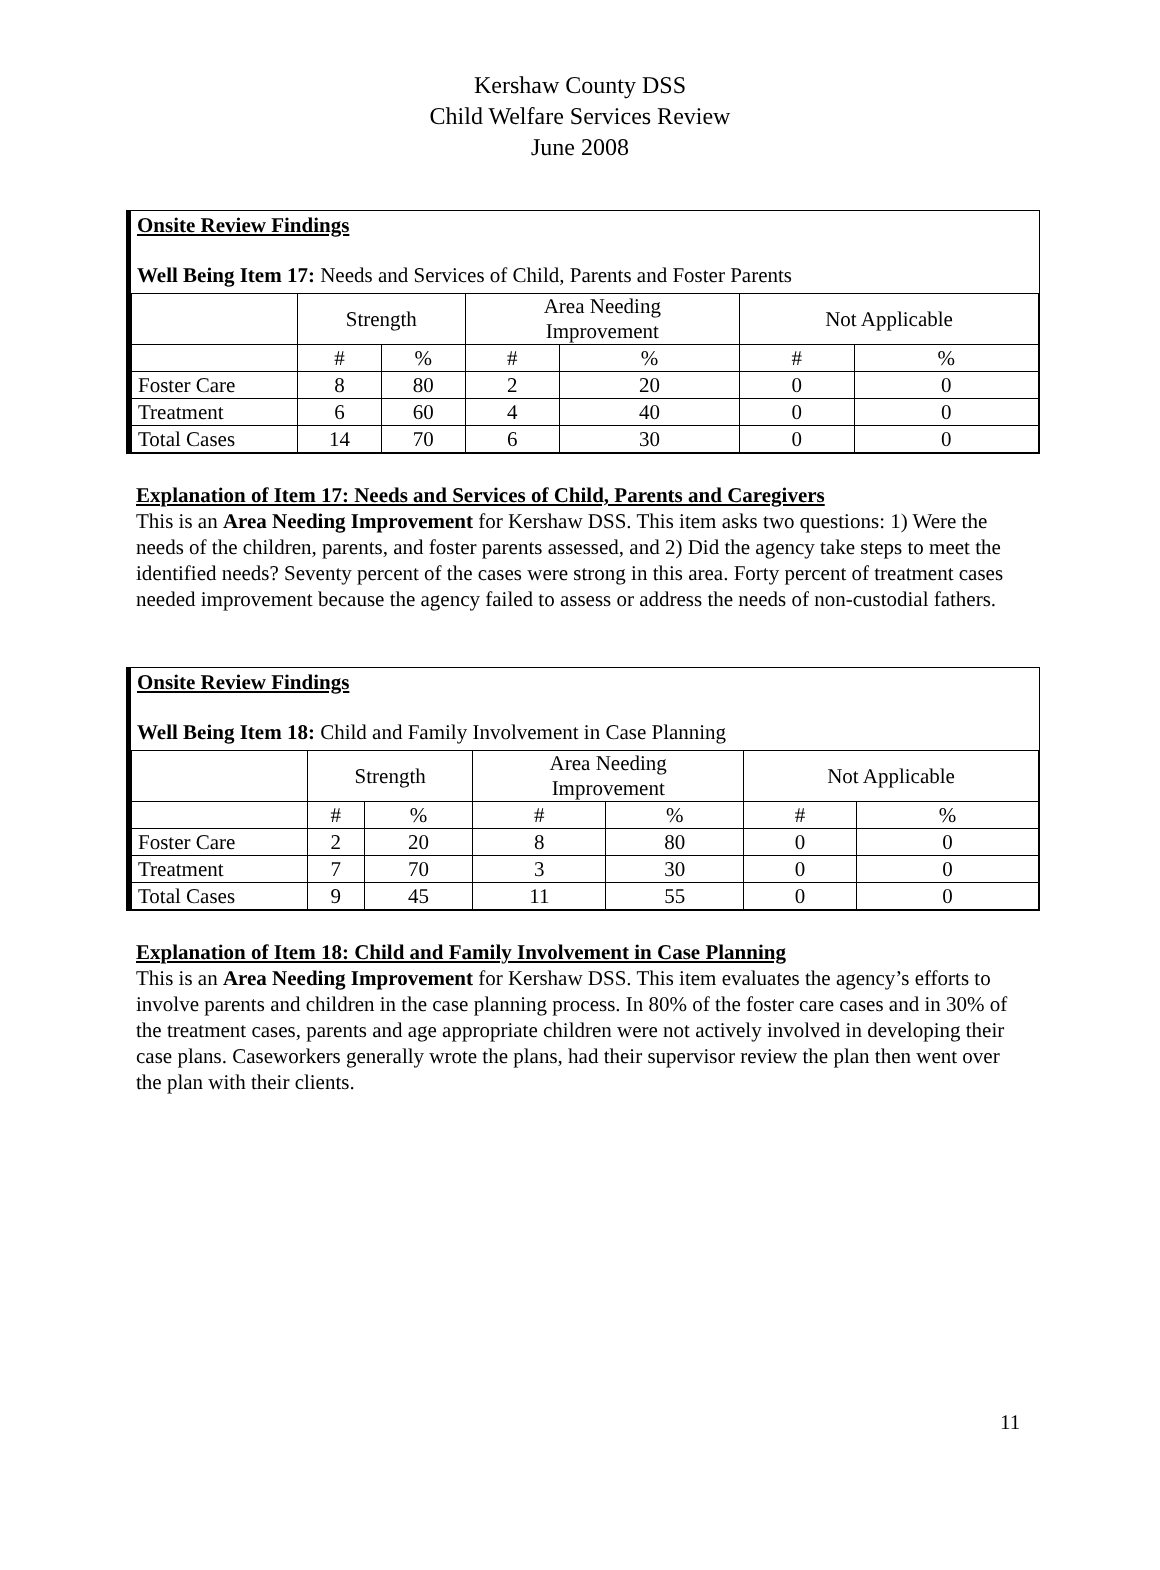Kershaw County DSS
Child Welfare Services Review
June 2008
Onsite Review Findings
Well Being Item 17: Needs and Services of Child, Parents and Foster Parents
| | Strength | | Area Needing Improvement | | Not Applicable | |
| | # | % | # | % | # | % |
| Foster Care | 8 | 80 | 2 | 20 | 0 | 0 |
| Treatment | 6 | 60 | 4 | 40 | 0 | 0 |
| Total Cases | 14 | 70 | 6 | 30 | 0 | 0 |
Explanation of Item 17: Needs and Services of Child, Parents and Caregivers
This is an Area Needing Improvement for Kershaw DSS. This item asks two questions: 1) Were the needs of the children, parents, and foster parents assessed, and 2) Did the agency take steps to meet the identified needs? Seventy percent of the cases were strong in this area. Forty percent of treatment cases needed improvement because the agency failed to assess or address the needs of non-custodial fathers.
Onsite Review Findings
Well Being Item 18: Child and Family Involvement in Case Planning
| | Strength | | Area Needing Improvement | | Not Applicable | |
| | # | % | # | % | # | % |
| Foster Care | 2 | 20 | 8 | 80 | 0 | 0 |
| Treatment | 7 | 70 | 3 | 30 | 0 | 0 |
| Total Cases | 9 | 45 | 11 | 55 | 0 | 0 |
Explanation of Item 18: Child and Family Involvement in Case Planning
This is an Area Needing Improvement for Kershaw DSS. This item evaluates the agency’s efforts to involve parents and children in the case planning process. In 80% of the foster care cases and in 30% of the treatment cases, parents and age appropriate children were not actively involved in developing their case plans. Caseworkers generally wrote the plans, had their supervisor review the plan then went over the plan with their clients.
11